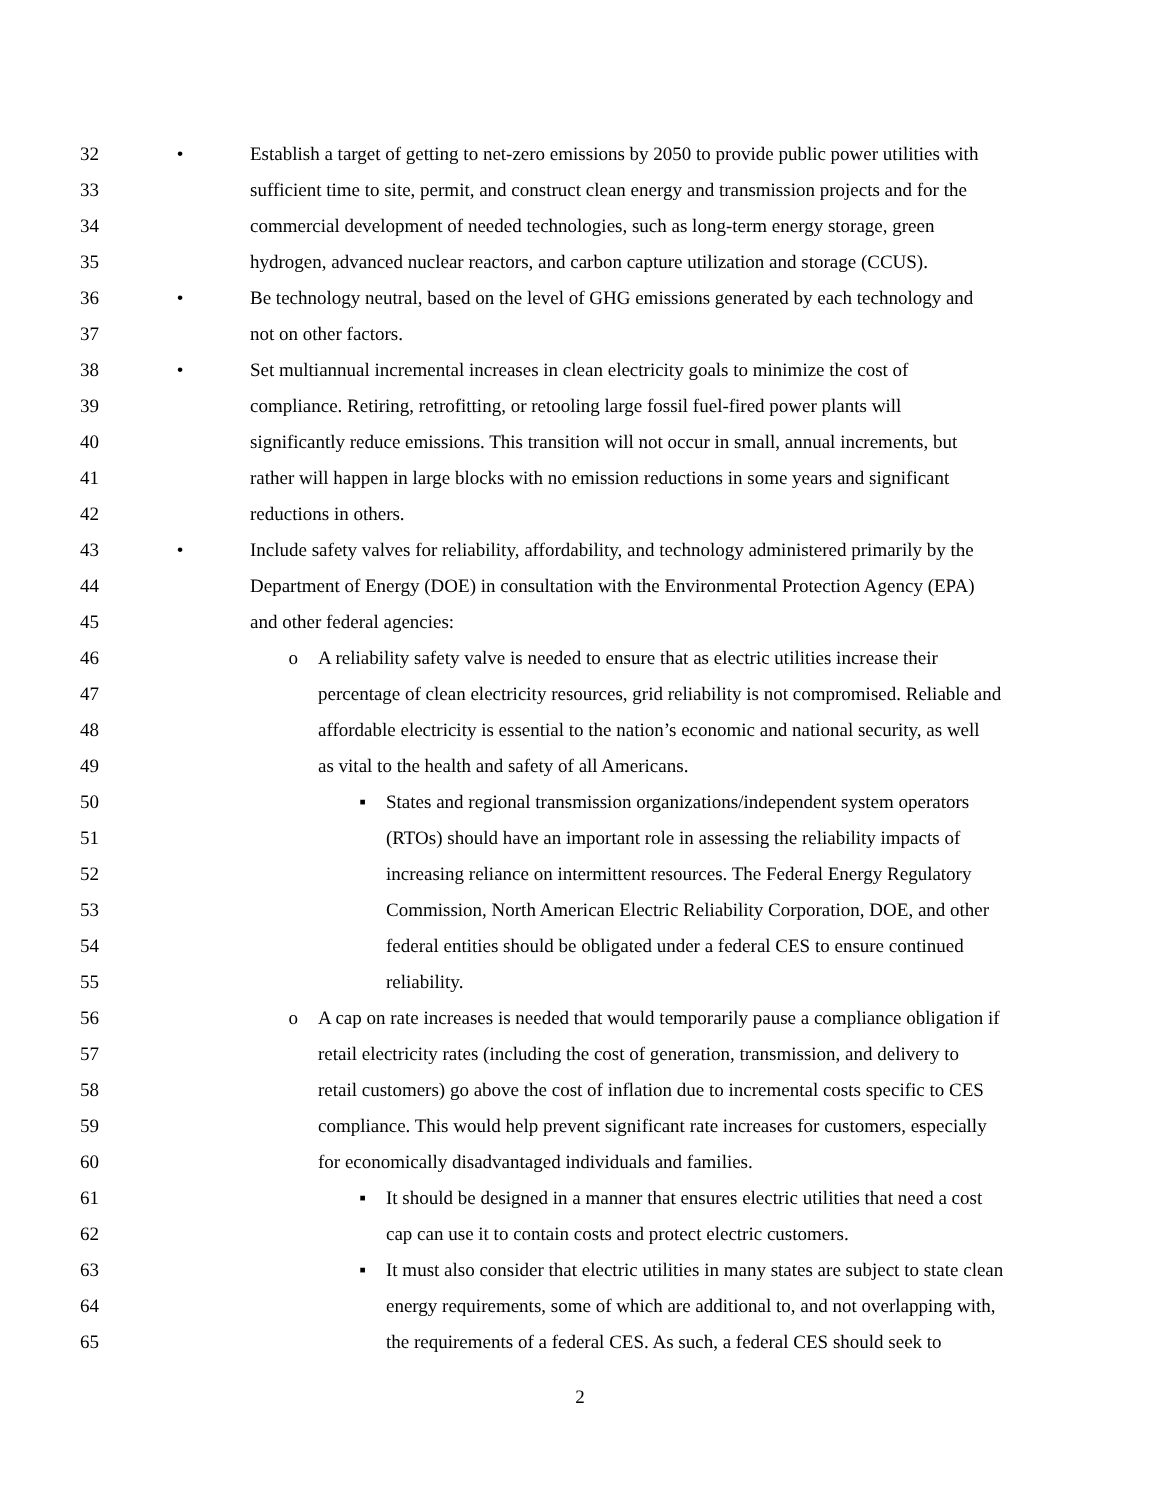32 • Establish a target of getting to net-zero emissions by 2050 to provide public power utilities with
33 sufficient time to site, permit, and construct clean energy and transmission projects and for the
34 commercial development of needed technologies, such as long-term energy storage, green
35 hydrogen, advanced nuclear reactors, and carbon capture utilization and storage (CCUS).
36 • Be technology neutral, based on the level of GHG emissions generated by each technology and
37 not on other factors.
38 • Set multiannual incremental increases in clean electricity goals to minimize the cost of
39 compliance. Retiring, retrofitting, or retooling large fossil fuel-fired power plants will
40 significantly reduce emissions. This transition will not occur in small, annual increments, but
41 rather will happen in large blocks with no emission reductions in some years and significant
42 reductions in others.
43 • Include safety valves for reliability, affordability, and technology administered primarily by the
44 Department of Energy (DOE) in consultation with the Environmental Protection Agency (EPA)
45 and other federal agencies:
46 o A reliability safety valve is needed to ensure that as electric utilities increase their
47 percentage of clean electricity resources, grid reliability is not compromised. Reliable and
48 affordable electricity is essential to the nation’s economic and national security, as well
49 as vital to the health and safety of all Americans.
50 ▪ States and regional transmission organizations/independent system operators
51 (RTOs) should have an important role in assessing the reliability impacts of
52 increasing reliance on intermittent resources. The Federal Energy Regulatory
53 Commission, North American Electric Reliability Corporation, DOE, and other
54 federal entities should be obligated under a federal CES to ensure continued
55 reliability.
56 o A cap on rate increases is needed that would temporarily pause a compliance obligation if
57 retail electricity rates (including the cost of generation, transmission, and delivery to
58 retail customers) go above the cost of inflation due to incremental costs specific to CES
59 compliance. This would help prevent significant rate increases for customers, especially
60 for economically disadvantaged individuals and families.
61 ▪ It should be designed in a manner that ensures electric utilities that need a cost
62 cap can use it to contain costs and protect electric customers.
63 ▪ It must also consider that electric utilities in many states are subject to state clean
64 energy requirements, some of which are additional to, and not overlapping with,
65 the requirements of a federal CES. As such, a federal CES should seek to
2